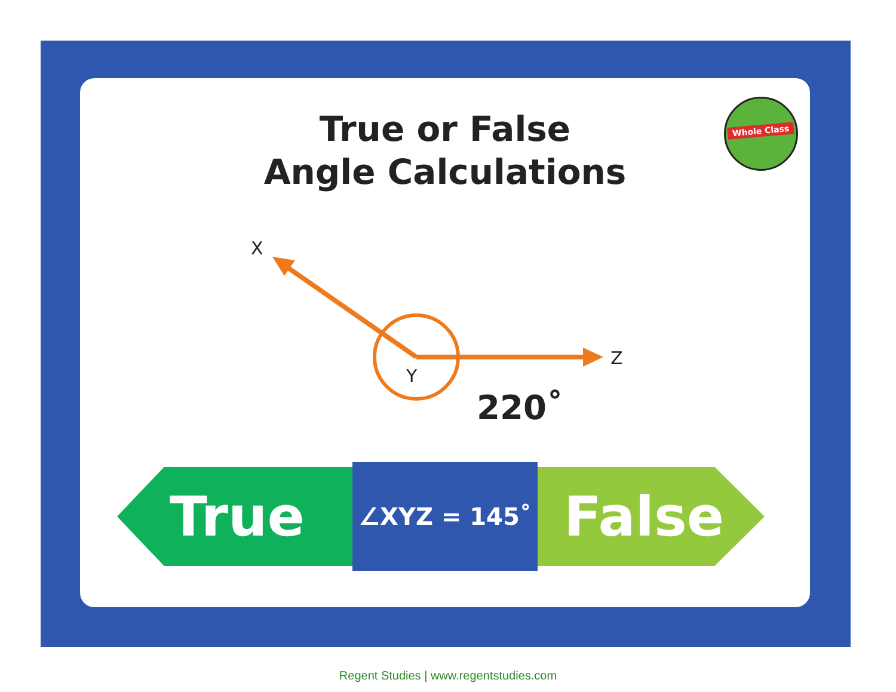True or False
Angle Calculations
Whole Class
X
Y
Z
220˚
True
∠XYZ = 145˚
False
Regent Studies | www.regentstudies.com